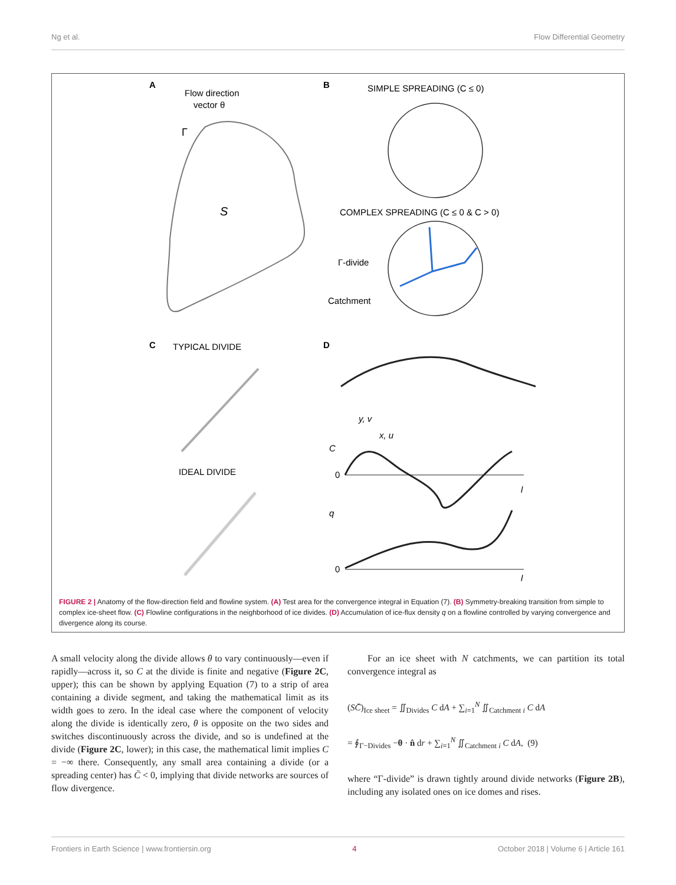Ng et al. Flow Differential Geometry
A
Flow direction
vector θ
S
Γ
B
SIMPLE SPREADING (C ≤ 0)
COMPLEX SPREADING (C ≤ 0 & C > 0)
Γ-divide
Catchment
C
TYPICAL DIVIDE
IDEAL DIVIDE
D
y, v
x, u
C
0
l
q
0
l
FIGURE 2 | Anatomy of the flow-direction field and flowline system. (A) Test area for the convergence integral in Equation (7). (B) Symmetry-breaking transition from simple to complex ice-sheet flow. (C) Flowline configurations in the neighborhood of ice divides. (D) Accumulation of ice-flux density q on a flowline controlled by varying convergence and divergence along its course.
A small velocity along the divide allows θ to vary continuously—even if rapidly—across it, so C at the divide is finite and negative (Figure 2C, upper); this can be shown by applying Equation (7) to a strip of area containing a divide segment, and taking the mathematical limit as its width goes to zero. In the ideal case where the component of velocity along the divide is identically zero, θ is opposite on the two sides and switches discontinuously across the divide, and so is undefined at the divide (Figure 2C, lower); in this case, the mathematical limit implies C = −∞ there. Consequently, any small area containing a divide (or a spreading center) has C̄ < 0, implying that divide networks are sources of flow divergence.
For an ice sheet with N catchments, we can partition its total convergence integral as
(SC̄)<sub>Ice sheet</sub> = ∬<sub>Divides</sub> C dA + ∑<sub>i=1</sub><sup>N</sup> ∬<sub>Catchment i</sub> C dA
= ∮<sub>Γ−Divides</sub> −θ · n̂ dr + ∑<sub>i=1</sub><sup>N</sup> ∬<sub>Catchment i</sub> C dA, (9)
where “Γ-divide” is drawn tightly around divide networks (Figure 2B), including any isolated ones on ice domes and rises.
Frontiers in Earth Science | www.frontiersin.org 4 October 2018 | Volume 6 | Article 161